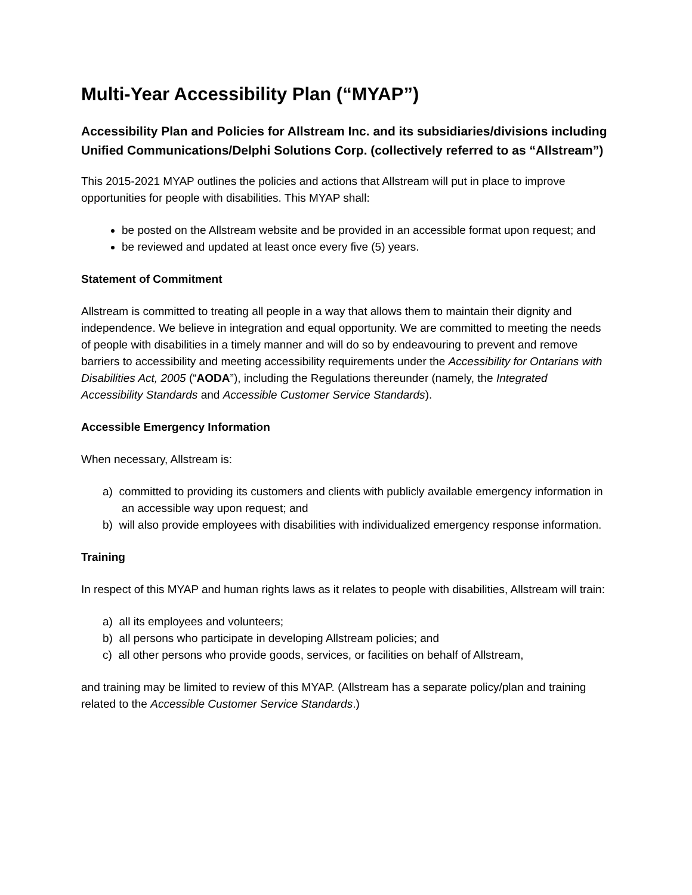Multi-Year Accessibility Plan (“MYAP”)
Accessibility Plan and Policies for Allstream Inc. and its subsidiaries/divisions including Unified Communications/Delphi Solutions Corp. (collectively referred to as “Allstream”)
This 2015-2021 MYAP outlines the policies and actions that Allstream will put in place to improve opportunities for people with disabilities. This MYAP shall:
be posted on the Allstream website and be provided in an accessible format upon request; and
be reviewed and updated at least once every five (5) years.
Statement of Commitment
Allstream is committed to treating all people in a way that allows them to maintain their dignity and independence. We believe in integration and equal opportunity. We are committed to meeting the needs of people with disabilities in a timely manner and will do so by endeavouring to prevent and remove barriers to accessibility and meeting accessibility requirements under the Accessibility for Ontarians with Disabilities Act, 2005 (“AODA”), including the Regulations thereunder (namely, the Integrated Accessibility Standards and Accessible Customer Service Standards).
Accessible Emergency Information
When necessary, Allstream is:
a) committed to providing its customers and clients with publicly available emergency information in an accessible way upon request; and
b) will also provide employees with disabilities with individualized emergency response information.
Training
In respect of this MYAP and human rights laws as it relates to people with disabilities, Allstream will train:
a) all its employees and volunteers;
b) all persons who participate in developing Allstream policies; and
c) all other persons who provide goods, services, or facilities on behalf of Allstream,
and training may be limited to review of this MYAP. (Allstream has a separate policy/plan and training related to the Accessible Customer Service Standards.)